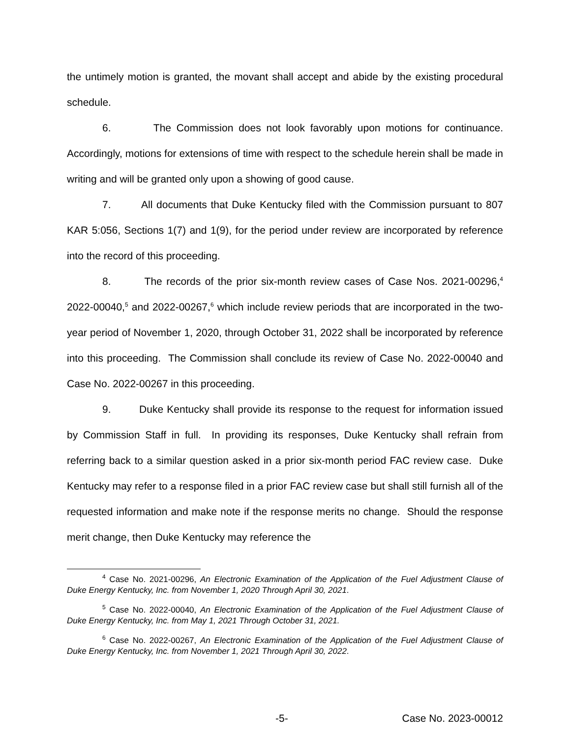the untimely motion is granted, the movant shall accept and abide by the existing procedural schedule.
6. The Commission does not look favorably upon motions for continuance. Accordingly, motions for extensions of time with respect to the schedule herein shall be made in writing and will be granted only upon a showing of good cause.
7. All documents that Duke Kentucky filed with the Commission pursuant to 807 KAR 5:056, Sections 1(7) and 1(9), for the period under review are incorporated by reference into the record of this proceeding.
8. The records of the prior six-month review cases of Case Nos. 2021-00296,<sup>4</sup> 2022-00040,<sup>5</sup> and 2022-00267,<sup>6</sup> which include review periods that are incorporated in the two-year period of November 1, 2020, through October 31, 2022 shall be incorporated by reference into this proceeding. The Commission shall conclude its review of Case No. 2022-00040 and Case No. 2022-00267 in this proceeding.
9. Duke Kentucky shall provide its response to the request for information issued by Commission Staff in full. In providing its responses, Duke Kentucky shall refrain from referring back to a similar question asked in a prior six-month period FAC review case. Duke Kentucky may refer to a response filed in a prior FAC review case but shall still furnish all of the requested information and make note if the response merits no change. Should the response merit change, then Duke Kentucky may reference the
<sup>4</sup> Case No. 2021-00296, An Electronic Examination of the Application of the Fuel Adjustment Clause of Duke Energy Kentucky, Inc. from November 1, 2020 Through April 30, 2021.
<sup>5</sup> Case No. 2022-00040, An Electronic Examination of the Application of the Fuel Adjustment Clause of Duke Energy Kentucky, Inc. from May 1, 2021 Through October 31, 2021.
<sup>6</sup> Case No. 2022-00267, An Electronic Examination of the Application of the Fuel Adjustment Clause of Duke Energy Kentucky, Inc. from November 1, 2021 Through April 30, 2022.
-5- Case No. 2023-00012